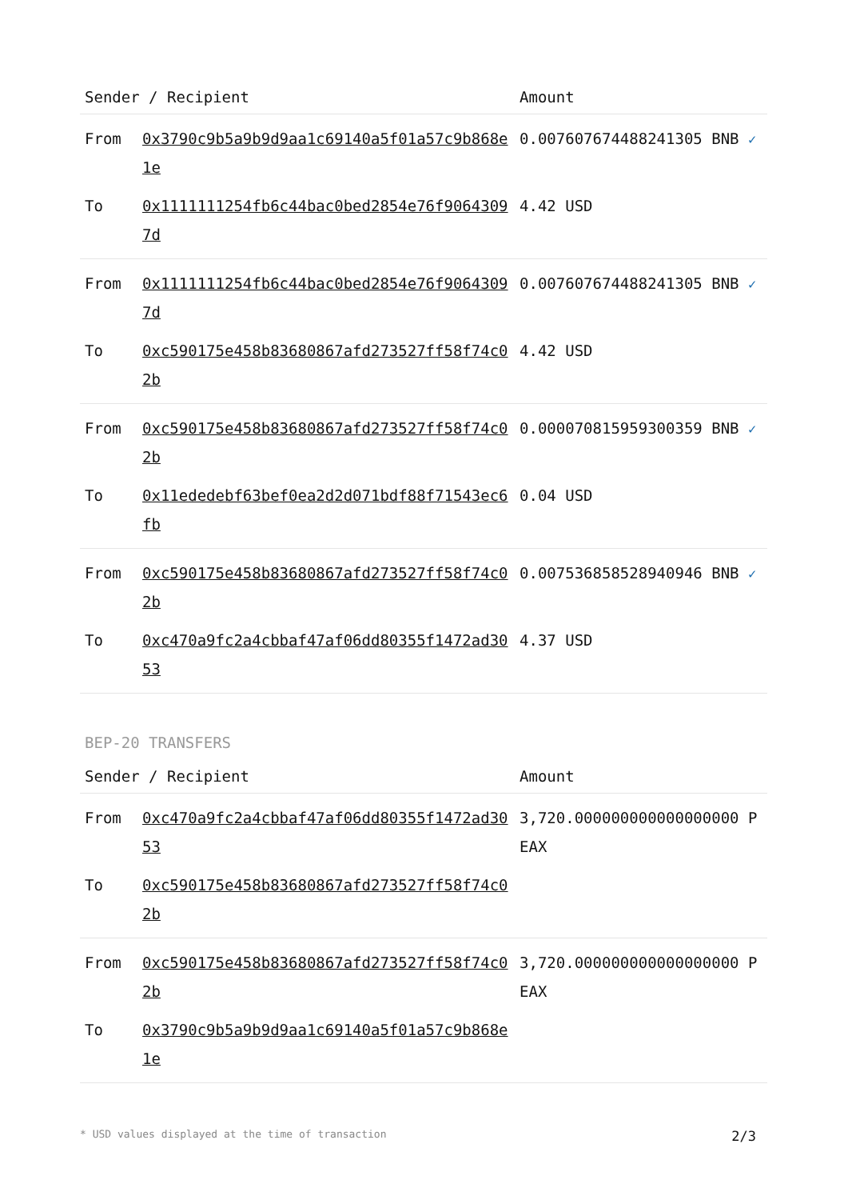| Sender / Recipient | | Amount |
| --- | --- | --- |
| From | 0x3790c9b5a9b9d9aa1c69140a5f01a57c9b868e1e | 0.007607674488241305 BNB ✓ |
| To | 0x1111111254fb6c44bac0bed2854e76f90643097d | 4.42 USD |
| From | 0x1111111254fb6c44bac0bed2854e76f90643097d | 0.007607674488241305 BNB ✓ |
| To | 0xc590175e458b83680867afd273527ff58f74c02b | 4.42 USD |
| From | 0xc590175e458b83680867afd273527ff58f74c02b | 0.000070815959300359 BNB ✓ |
| To | 0x11ededebf63bef0ea2d2d071bdf88f71543ec6fb | 0.04 USD |
| From | 0xc590175e458b83680867afd273527ff58f74c02b | 0.007536858528940946 BNB ✓ |
| To | 0xc470a9fc2a4cbbaf47af06dd80355f1472ad3053 | 4.37 USD |
BEP-20 TRANSFERS
| Sender / Recipient | | Amount |
| --- | --- | --- |
| From | 0xc470a9fc2a4cbbaf47af06dd80355f1472ad3053 | 3,720.000000000000000000 PEAX |
| To | 0xc590175e458b83680867afd273527ff58f74c02b | |
| From | 0xc590175e458b83680867afd273527ff58f74c02b | 3,720.000000000000000000 PEAX |
| To | 0x3790c9b5a9b9d9aa1c69140a5f01a57c9b868e1e | |
* USD values displayed at the time of transaction 2/3